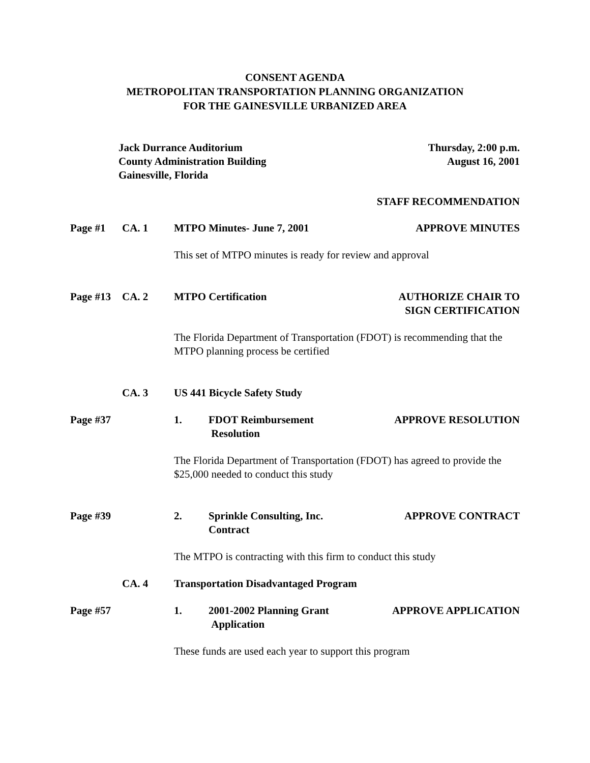CONSENT AGENDA
METROPOLITAN TRANSPORTATION PLANNING ORGANIZATION
FOR THE GAINESVILLE URBANIZED AREA
Jack Durrance Auditorium
County Administration Building
Gainesville, Florida
Thursday, 2:00 p.m.
August 16, 2001
STAFF RECOMMENDATION
Page #1 CA. 1 MTPO Minutes- June 7, 2001 APPROVE MINUTES
This set of MTPO minutes is ready for review and approval
Page #13 CA. 2 MTPO Certification AUTHORIZE CHAIR TO
SIGN CERTIFICATION
The Florida Department of Transportation (FDOT) is recommending that the MTPO planning process be certified
CA. 3 US 441 Bicycle Safety Study
Page #37 1. FDOT Reimbursement
Resolution
APPROVE RESOLUTION
The Florida Department of Transportation (FDOT) has agreed to provide the $25,000 needed to conduct this study
Page #39 2. Sprinkle Consulting, Inc.
Contract
APPROVE CONTRACT
The MTPO is contracting with this firm to conduct this study
CA. 4 Transportation Disadvantaged Program
Page #57 1. 2001-2002 Planning Grant
Application
APPROVE APPLICATION
These funds are used each year to support this program